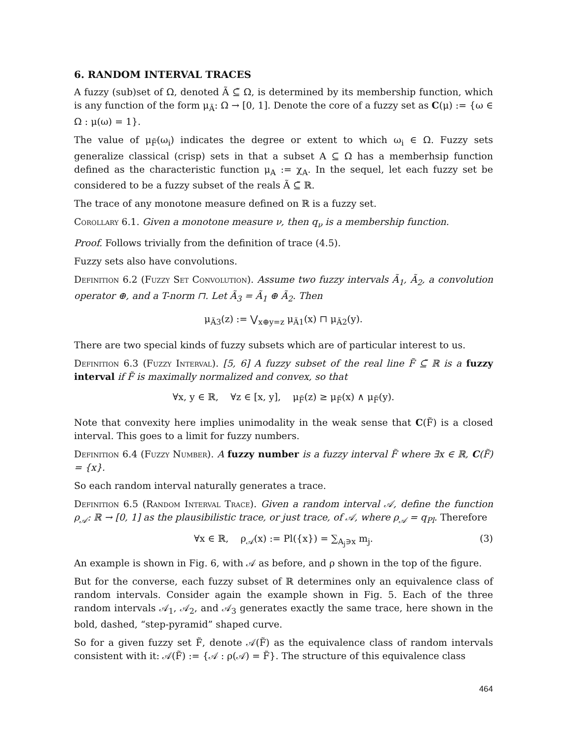6. RANDOM INTERVAL TRACES
A fuzzy (sub)set of Ω, denoted Ã ⊆̃ Ω, is determined by its membership function, which is any function of the form μ<sub>Ã</sub>: Ω → [0, 1]. Denote the core of a fuzzy set as C(μ) := {ω ∈ Ω : μ(ω) = 1}.
The value of μ<sub>F̃</sub>(ω<sub>i</sub>) indicates the degree or extent to which ω<sub>i</sub> ∈ Ω. Fuzzy sets generalize classical (crisp) sets in that a subset A ⊆ Ω has a memberhsip function defined as the characteristic function μ<sub>A</sub> := χ<sub>A</sub>. In the sequel, let each fuzzy set be considered to be a fuzzy subset of the reals Ã ⊆̃ ℝ.
The trace of any monotone measure defined on ℝ is a fuzzy set.
Corollary 6.1. Given a monotone measure ν, then q<sub>ν</sub> is a membership function.
Proof. Follows trivially from the definition of trace (4.5).
Fuzzy sets also have convolutions.
Definition 6.2 (Fuzzy Set Convolution). Assume two fuzzy intervals Ã<sub>1</sub>, Ã<sub>2</sub>, a convolution operator ⊕, and a T-norm ⊓. Let Ã<sub>3</sub> = Ã<sub>1</sub> ⊕ Ã<sub>2</sub>. Then
μ<sub>Ã3</sub>(z) := ⋁<sub>x⊕y=z</sub> μ<sub>Ã1</sub>(x) ⊓ μ<sub>Ã2</sub>(y).
There are two special kinds of fuzzy subsets which are of particular interest to us.
Definition 6.3 (Fuzzy Interval). [5, 6] A fuzzy subset of the real line F̃ ⊆̃ ℝ is a fuzzy interval if F̃ is maximally normalized and convex, so that
∀x, y ∈ ℝ, ∀z ∈ [x, y], μ<sub>F̃</sub>(z) ≥ μ<sub>F̃</sub>(x) ∧ μ<sub>F̃</sub>(y).
Note that convexity here implies unimodality in the weak sense that C(F̃) is a closed interval. This goes to a limit for fuzzy numbers.
Definition 6.4 (Fuzzy Number). A fuzzy number is a fuzzy interval F̃ where ∃x ∈ ℝ, C(F̃) = {x}.
So each random interval naturally generates a trace.
Definition 6.5 (Random Interval Trace). Given a random interval 𝒜, define the function ρ<sub>𝒜</sub>: ℝ → [0, 1] as the plausibilistic trace, or just trace, of 𝒜, where ρ<sub>𝒜</sub> = q<sub>Pl</sub>. Therefore
∀x ∈ ℝ, ρ<sub>𝒜</sub>(x) := Pl({x}) = ∑<sub>A<sub>j</sub>∋x</sub> m<sub>j</sub>. (3)
An example is shown in Fig. 6, with 𝒜 as before, and ρ shown in the top of the figure.
But for the converse, each fuzzy subset of ℝ determines only an equivalence class of random intervals. Consider again the example shown in Fig. 5. Each of the three random intervals 𝒜<sub>1</sub>, 𝒜<sub>2</sub>, and 𝒜<sub>3</sub> generates exactly the same trace, here shown in the bold, dashed, “step-pyramid” shaped curve.
So for a given fuzzy set F̃, denote 𝒜(F̃) as the equivalence class of random intervals consistent with it: 𝒜(F̃) := {𝒜 : ρ(𝒜) = F̃}. The structure of this equivalence class
464